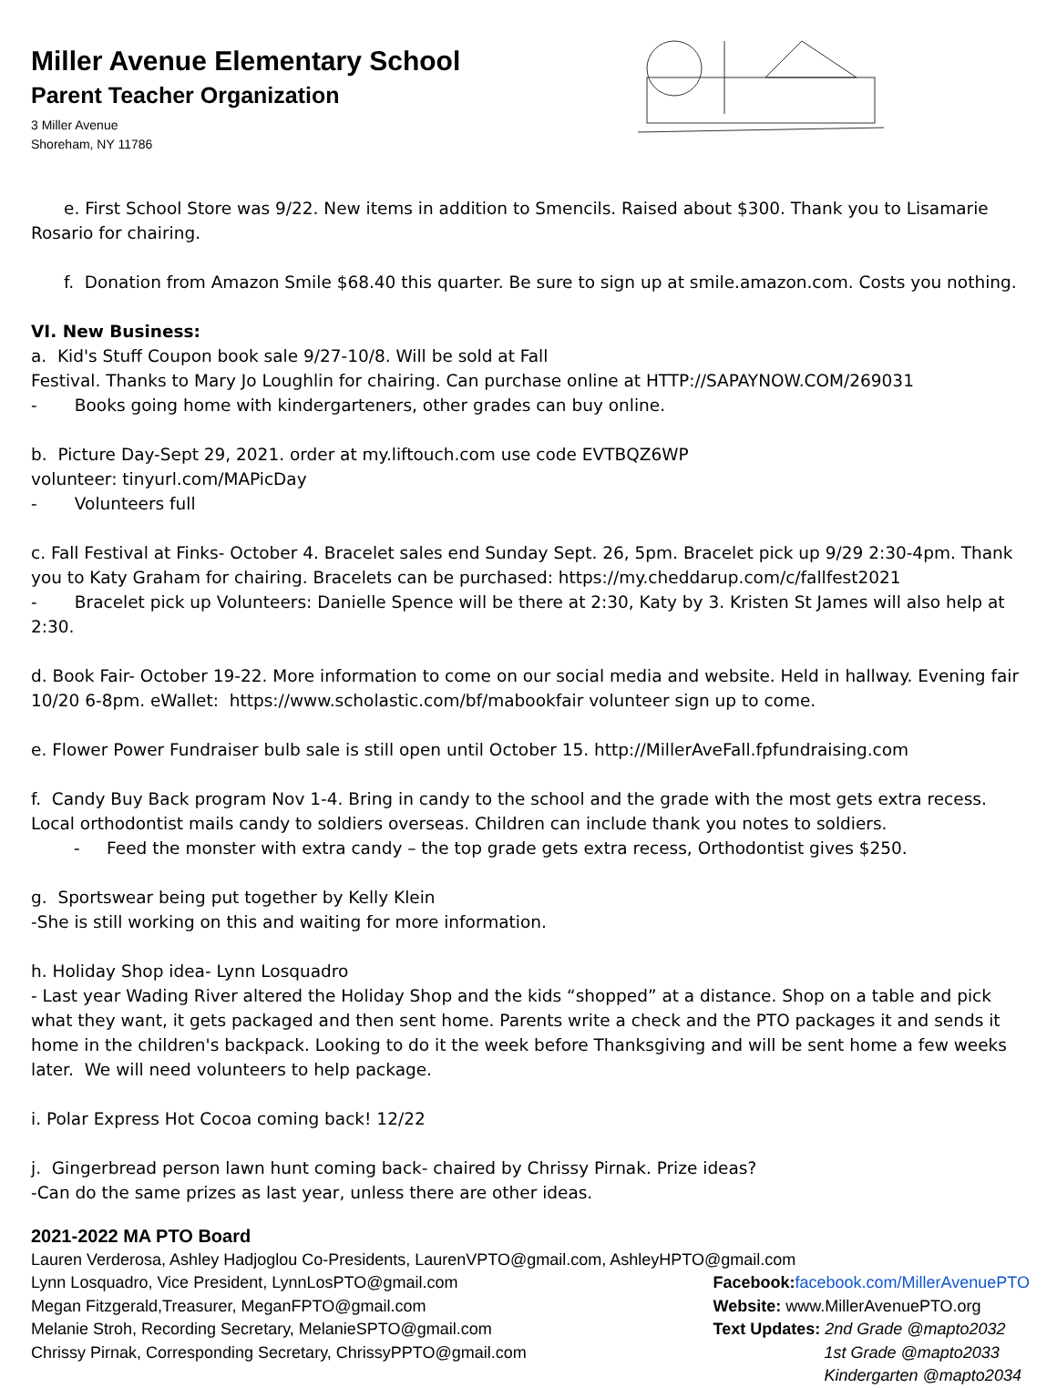Miller Avenue Elementary School
Parent Teacher Organization
3 Miller Avenue
Shoreham, NY 11786
e. First School Store was 9/22. New items in addition to Smencils. Raised about $300. Thank you to Lisamarie Rosario for chairing.
f. Donation from Amazon Smile $68.40 this quarter. Be sure to sign up at smile.amazon.com. Costs you nothing.
VI. New Business:
a. Kid's Stuff Coupon book sale 9/27-10/8. Will be sold at Fall
Festival. Thanks to Mary Jo Loughlin for chairing. Can purchase online at HTTP://SAPAYNOW.COM/269031
- Books going home with kindergarteners, other grades can buy online.
b. Picture Day-Sept 29, 2021. order at my.liftouch.com use code EVTBQZ6WP
volunteer: tinyurl.com/MAPicDay
- Volunteers full
c. Fall Festival at Finks- October 4. Bracelet sales end Sunday Sept. 26, 5pm. Bracelet pick up 9/29 2:30-4pm. Thank you to Katy Graham for chairing. Bracelets can be purchased: https://my.cheddarup.com/c/fallfest2021
- Bracelet pick up Volunteers: Danielle Spence will be there at 2:30, Katy by 3. Kristen St James will also help at 2:30.
d. Book Fair- October 19-22. More information to come on our social media and website. Held in hallway. Evening fair 10/20 6-8pm. eWallet: https://www.scholastic.com/bf/mabookfair volunteer sign up to come.
e. Flower Power Fundraiser bulb sale is still open until October 15. http://MillerAveFall.fpfundraising.com
f. Candy Buy Back program Nov 1-4. Bring in candy to the school and the grade with the most gets extra recess. Local orthodontist mails candy to soldiers overseas. Children can include thank you notes to soldiers.
- Feed the monster with extra candy – the top grade gets extra recess, Orthodontist gives $250.
g. Sportswear being put together by Kelly Klein
-She is still working on this and waiting for more information.
h. Holiday Shop idea- Lynn Losquadro
- Last year Wading River altered the Holiday Shop and the kids “shopped” at a distance. Shop on a table and pick what they want, it gets packaged and then sent home. Parents write a check and the PTO packages it and sends it home in the children's backpack. Looking to do it the week before Thanksgiving and will be sent home a few weeks later. We will need volunteers to help package.
i. Polar Express Hot Cocoa coming back! 12/22
j. Gingerbread person lawn hunt coming back- chaired by Chrissy Pirnak. Prize ideas?
-Can do the same prizes as last year, unless there are other ideas.
2021-2022 MA PTO Board
Lauren Verderosa, Ashley Hadjoglou Co-Presidents, LaurenVPTO@gmail.com, AshleyHPTO@gmail.com
Lynn Losquadro, Vice President, LynnLosPTO@gmail.com
Megan Fitzgerald,Treasurer, MeganFPTO@gmail.com
Melanie Stroh, Recording Secretary, MelanieSPTO@gmail.com
Chrissy Pirnak, Corresponding Secretary, ChrissyPPTO@gmail.com
Facebook: facebook.com/MillerAvenuePTO
Website: www.MillerAvenuePTO.org
Text Updates: 2nd Grade @mapto2032
1st Grade @mapto2033
Kindergarten @mapto2034